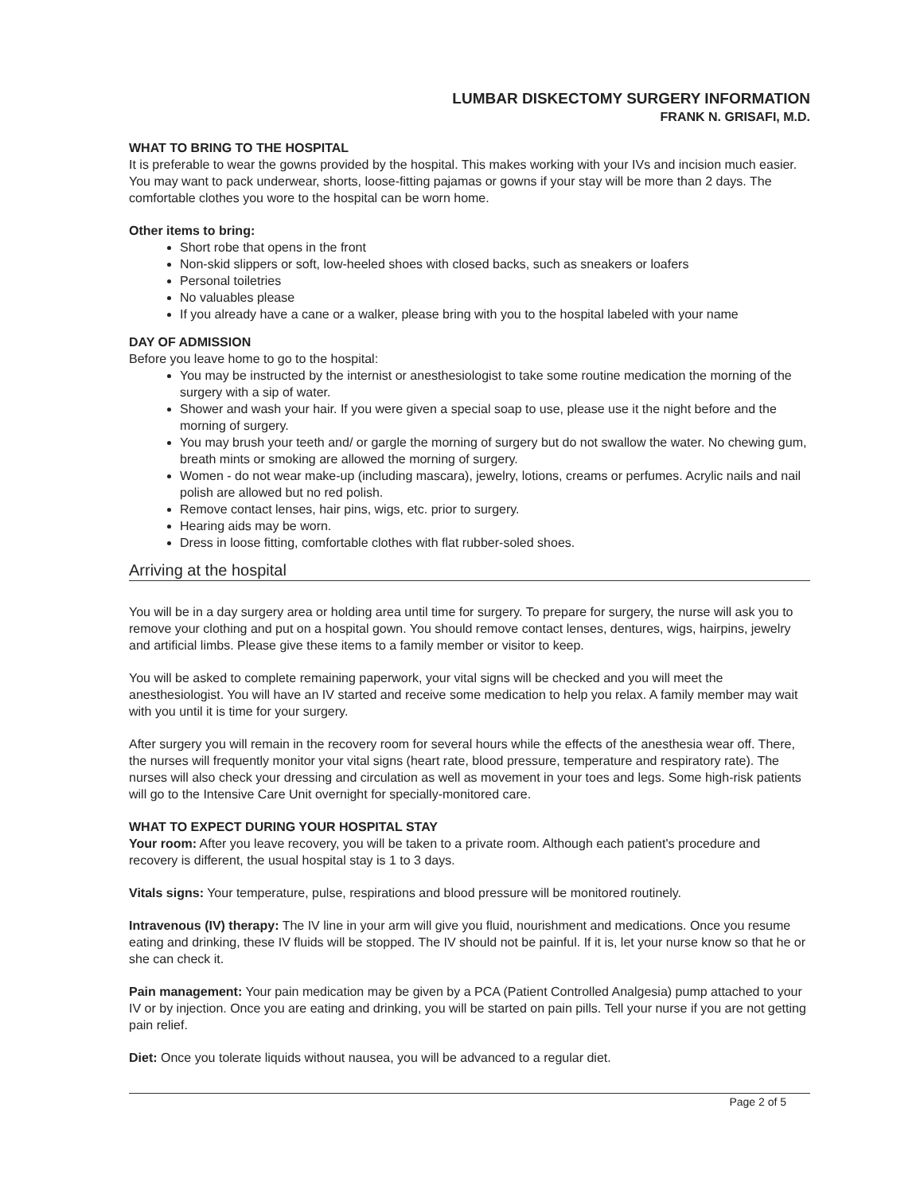LUMBAR DISKECTOMY SURGERY INFORMATION
FRANK N. GRISAFI, M.D.
WHAT TO BRING TO THE HOSPITAL
It is preferable to wear the gowns provided by the hospital. This makes working with your IVs and incision much easier. You may want to pack underwear, shorts, loose-fitting pajamas or gowns if your stay will be more than 2 days. The comfortable clothes you wore to the hospital can be worn home.
Other items to bring:
Short robe that opens in the front
Non-skid slippers or soft, low-heeled shoes with closed backs, such as sneakers or loafers
Personal toiletries
No valuables please
If you already have a cane or a walker, please bring with you to the hospital labeled with your name
DAY OF ADMISSION
Before you leave home to go to the hospital:
You may be instructed by the internist or anesthesiologist to take some routine medication the morning of the surgery with a sip of water.
Shower and wash your hair. If you were given a special soap to use, please use it the night before and the morning of surgery.
You may brush your teeth and/ or gargle the morning of surgery but do not swallow the water. No chewing gum, breath mints or smoking are allowed the morning of surgery.
Women - do not wear make-up (including mascara), jewelry, lotions, creams or perfumes. Acrylic nails and nail polish are allowed but no red polish.
Remove contact lenses, hair pins, wigs, etc. prior to surgery.
Hearing aids may be worn.
Dress in loose fitting, comfortable clothes with flat rubber-soled shoes.
Arriving at the hospital
You will be in a day surgery area or holding area until time for surgery. To prepare for surgery, the nurse will ask you to remove your clothing and put on a hospital gown. You should remove contact lenses, dentures, wigs, hairpins, jewelry and artificial limbs. Please give these items to a family member or visitor to keep.
You will be asked to complete remaining paperwork, your vital signs will be checked and you will meet the anesthesiologist. You will have an IV started and receive some medication to help you relax. A family member may wait with you until it is time for your surgery.
After surgery you will remain in the recovery room for several hours while the effects of the anesthesia wear off. There, the nurses will frequently monitor your vital signs (heart rate, blood pressure, temperature and respiratory rate). The nurses will also check your dressing and circulation as well as movement in your toes and legs. Some high-risk patients will go to the Intensive Care Unit overnight for specially-monitored care.
WHAT TO EXPECT DURING YOUR HOSPITAL STAY
Your room: After you leave recovery, you will be taken to a private room. Although each patient's procedure and recovery is different, the usual hospital stay is 1 to 3 days.
Vitals signs: Your temperature, pulse, respirations and blood pressure will be monitored routinely.
Intravenous (IV) therapy: The IV line in your arm will give you fluid, nourishment and medications. Once you resume eating and drinking, these IV fluids will be stopped. The IV should not be painful. If it is, let your nurse know so that he or she can check it.
Pain management: Your pain medication may be given by a PCA (Patient Controlled Analgesia) pump attached to your IV or by injection. Once you are eating and drinking, you will be started on pain pills. Tell your nurse if you are not getting pain relief.
Diet: Once you tolerate liquids without nausea, you will be advanced to a regular diet.
Page 2 of 5